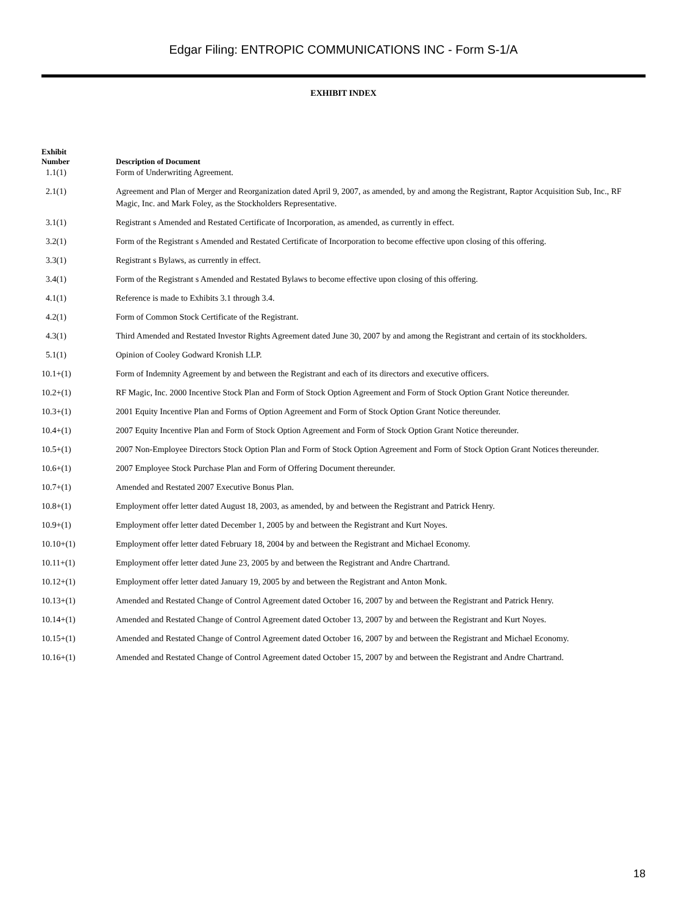Edgar Filing: ENTROPIC COMMUNICATIONS INC - Form S-1/A
EXHIBIT INDEX
| Exhibit Number | Description of Document |
| --- | --- |
| 1.1(1) | Form of Underwriting Agreement. |
| 2.1(1) | Agreement and Plan of Merger and Reorganization dated April 9, 2007, as amended, by and among the Registrant, Raptor Acquisition Sub, Inc., RF Magic, Inc. and Mark Foley, as the Stockholders Representative. |
| 3.1(1) | Registrant s Amended and Restated Certificate of Incorporation, as amended, as currently in effect. |
| 3.2(1) | Form of the Registrant s Amended and Restated Certificate of Incorporation to become effective upon closing of this offering. |
| 3.3(1) | Registrant s Bylaws, as currently in effect. |
| 3.4(1) | Form of the Registrant s Amended and Restated Bylaws to become effective upon closing of this offering. |
| 4.1(1) | Reference is made to Exhibits 3.1 through 3.4. |
| 4.2(1) | Form of Common Stock Certificate of the Registrant. |
| 4.3(1) | Third Amended and Restated Investor Rights Agreement dated June 30, 2007 by and among the Registrant and certain of its stockholders. |
| 5.1(1) | Opinion of Cooley Godward Kronish LLP. |
| 10.1+(1) | Form of Indemnity Agreement by and between the Registrant and each of its directors and executive officers. |
| 10.2+(1) | RF Magic, Inc. 2000 Incentive Stock Plan and Form of Stock Option Agreement and Form of Stock Option Grant Notice thereunder. |
| 10.3+(1) | 2001 Equity Incentive Plan and Forms of Option Agreement and Form of Stock Option Grant Notice thereunder. |
| 10.4+(1) | 2007 Equity Incentive Plan and Form of Stock Option Agreement and Form of Stock Option Grant Notice thereunder. |
| 10.5+(1) | 2007 Non-Employee Directors Stock Option Plan and Form of Stock Option Agreement and Form of Stock Option Grant Notices thereunder. |
| 10.6+(1) | 2007 Employee Stock Purchase Plan and Form of Offering Document thereunder. |
| 10.7+(1) | Amended and Restated 2007 Executive Bonus Plan. |
| 10.8+(1) | Employment offer letter dated August 18, 2003, as amended, by and between the Registrant and Patrick Henry. |
| 10.9+(1) | Employment offer letter dated December 1, 2005 by and between the Registrant and Kurt Noyes. |
| 10.10+(1) | Employment offer letter dated February 18, 2004 by and between the Registrant and Michael Economy. |
| 10.11+(1) | Employment offer letter dated June 23, 2005 by and between the Registrant and Andre Chartrand. |
| 10.12+(1) | Employment offer letter dated January 19, 2005 by and between the Registrant and Anton Monk. |
| 10.13+(1) | Amended and Restated Change of Control Agreement dated October 16, 2007 by and between the Registrant and Patrick Henry. |
| 10.14+(1) | Amended and Restated Change of Control Agreement dated October 13, 2007 by and between the Registrant and Kurt Noyes. |
| 10.15+(1) | Amended and Restated Change of Control Agreement dated October 16, 2007 by and between the Registrant and Michael Economy. |
| 10.16+(1) | Amended and Restated Change of Control Agreement dated October 15, 2007 by and between the Registrant and Andre Chartrand. |
18